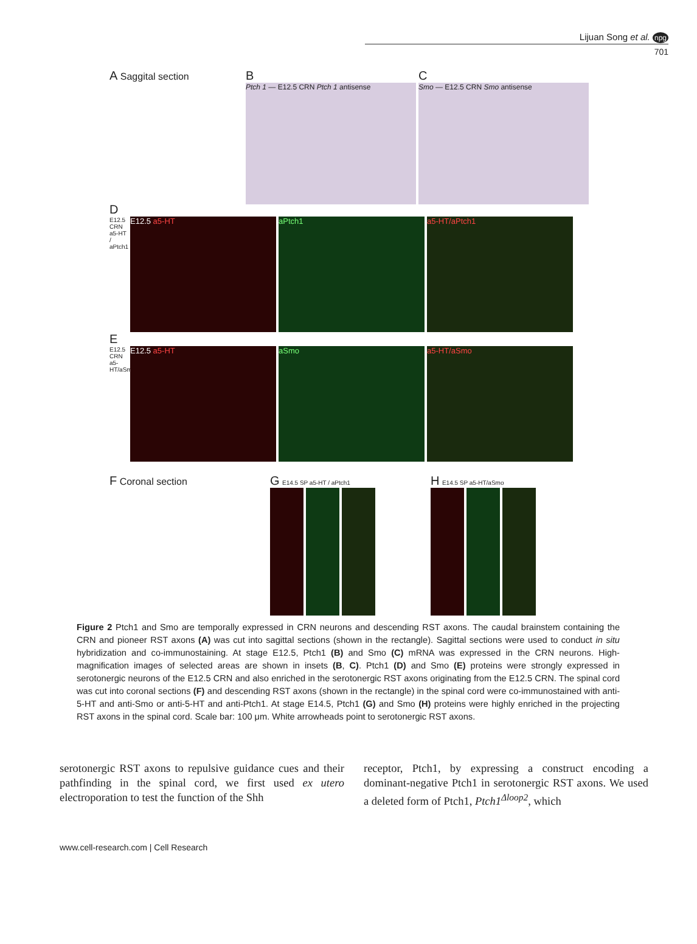Lijuan Song et al. npg
701
A Saggital section
B
Ptch 1 — E12.5 CRN Ptch 1 antisense
C
Smo — E12.5 CRN Smo antisense
D
E12.5 CRN a5-HT / aPtch1
E12.5 a5-HT aPtch1 a5-HT/aPtch1
E
E12.5 CRN a5-HT/aSmo
E12.5 a5-HT aSmo a5-HT/aSmo
F Coronal section
G E14.5 SP a5-HT / aPtch1
H E14.5 SP a5-HT/aSmo
Figure 2 Ptch1 and Smo are temporally expressed in CRN neurons and descending RST axons. The caudal brainstem containing the CRN and pioneer RST axons (A) was cut into sagittal sections (shown in the rectangle). Sagittal sections were used to conduct in situ hybridization and co-immunostaining. At stage E12.5, Ptch1 (B) and Smo (C) mRNA was expressed in the CRN neurons. High-magnification images of selected areas are shown in insets (B, C). Ptch1 (D) and Smo (E) proteins were strongly expressed in serotonergic neurons of the E12.5 CRN and also enriched in the serotonergic RST axons originating from the E12.5 CRN. The spinal cord was cut into coronal sections (F) and descending RST axons (shown in the rectangle) in the spinal cord were co-immunostained with anti-5-HT and anti-Smo or anti-5-HT and anti-Ptch1. At stage E14.5, Ptch1 (G) and Smo (H) proteins were highly enriched in the projecting RST axons in the spinal cord. Scale bar: 100 μm. White arrowheads point to serotonergic RST axons.
serotonergic RST axons to repulsive guidance cues and their pathfinding in the spinal cord, we first used ex utero electroporation to test the function of the Shh
receptor, Ptch1, by expressing a construct encoding a dominant-negative Ptch1 in serotonergic RST axons. We used a deleted form of Ptch1, Ptch1<sup>Δloop2</sup>, which
www.cell-research.com | Cell Research